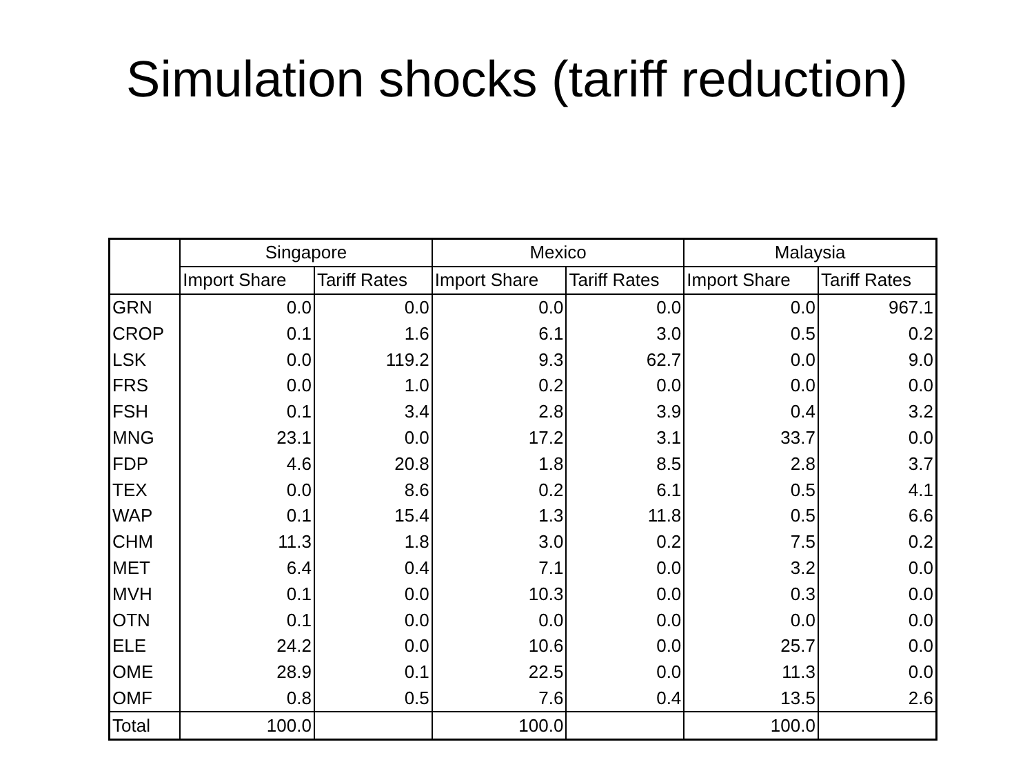Simulation shocks (tariff reduction)
| | Singapore | | Mexico | | Malaysia | |
| --- | --- | --- | --- | --- | --- | --- |
| | Import Share | Tariff Rates | Import Share | Tariff Rates | Import Share | Tariff Rates |
| GRN | 0.0 | 0.0 | 0.0 | 0.0 | 0.0 | 967.1 |
| CROP | 0.1 | 1.6 | 6.1 | 3.0 | 0.5 | 0.2 |
| LSK | 0.0 | 119.2 | 9.3 | 62.7 | 0.0 | 9.0 |
| FRS | 0.0 | 1.0 | 0.2 | 0.0 | 0.0 | 0.0 |
| FSH | 0.1 | 3.4 | 2.8 | 3.9 | 0.4 | 3.2 |
| MNG | 23.1 | 0.0 | 17.2 | 3.1 | 33.7 | 0.0 |
| FDP | 4.6 | 20.8 | 1.8 | 8.5 | 2.8 | 3.7 |
| TEX | 0.0 | 8.6 | 0.2 | 6.1 | 0.5 | 4.1 |
| WAP | 0.1 | 15.4 | 1.3 | 11.8 | 0.5 | 6.6 |
| CHM | 11.3 | 1.8 | 3.0 | 0.2 | 7.5 | 0.2 |
| MET | 6.4 | 0.4 | 7.1 | 0.0 | 3.2 | 0.0 |
| MVH | 0.1 | 0.0 | 10.3 | 0.0 | 0.3 | 0.0 |
| OTN | 0.1 | 0.0 | 0.0 | 0.0 | 0.0 | 0.0 |
| ELE | 24.2 | 0.0 | 10.6 | 0.0 | 25.7 | 0.0 |
| OME | 28.9 | 0.1 | 22.5 | 0.0 | 11.3 | 0.0 |
| OMF | 0.8 | 0.5 | 7.6 | 0.4 | 13.5 | 2.6 |
| Total | 100.0 | | 100.0 | | 100.0 | |